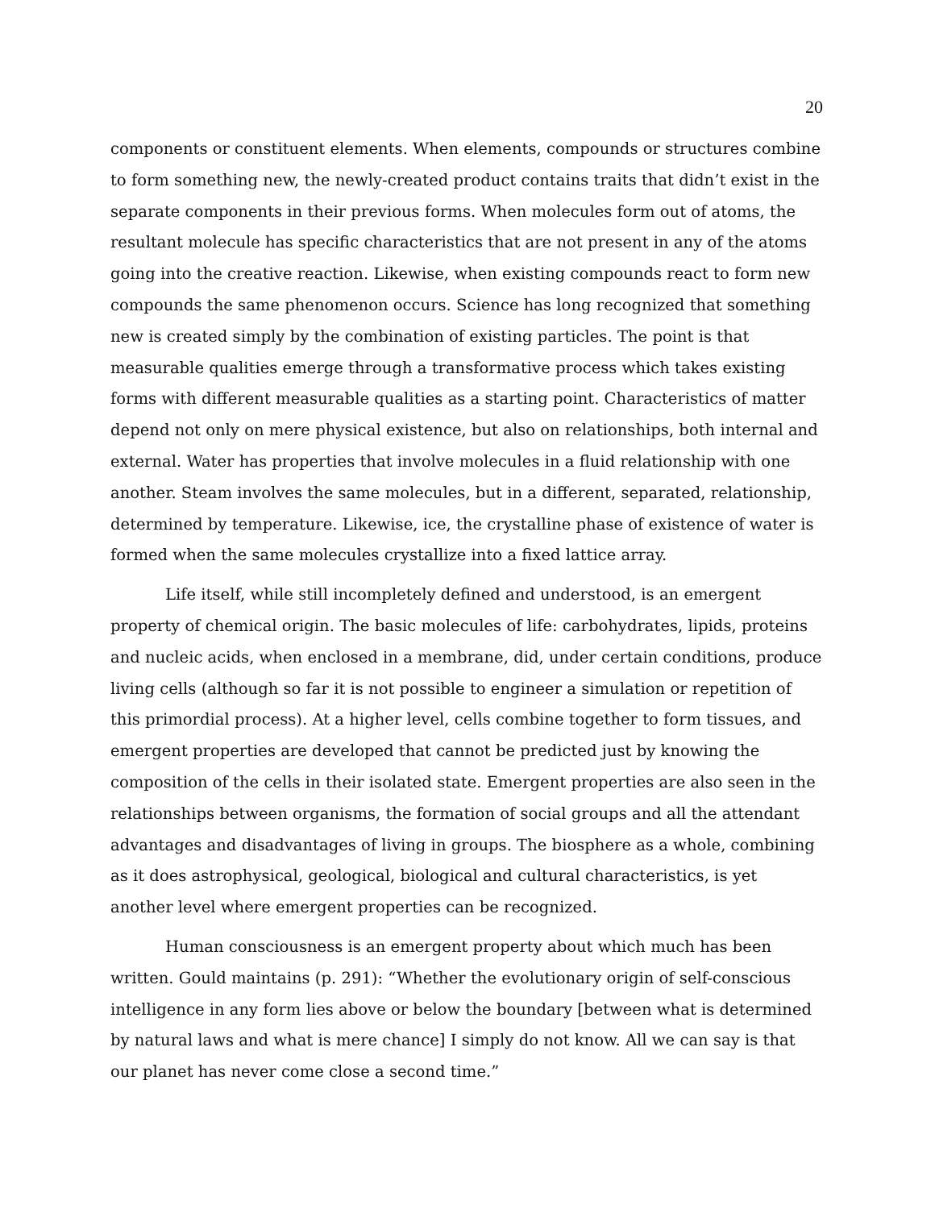20
components or constituent elements. When elements, compounds or structures combine to form something new, the newly-created product contains traits that didn’t exist in the separate components in their previous forms. When molecules form out of atoms, the resultant molecule has specific characteristics that are not present in any of the atoms going into the creative reaction. Likewise, when existing compounds react to form new compounds the same phenomenon occurs. Science has long recognized that something new is created simply by the combination of existing particles. The point is that measurable qualities emerge through a transformative process which takes existing forms with different measurable qualities as a starting point. Characteristics of matter depend not only on mere physical existence, but also on relationships, both internal and external. Water has properties that involve molecules in a fluid relationship with one another. Steam involves the same molecules, but in a different, separated, relationship, determined by temperature. Likewise, ice, the crystalline phase of existence of water is formed when the same molecules crystallize into a fixed lattice array.
Life itself, while still incompletely defined and understood, is an emergent property of chemical origin. The basic molecules of life: carbohydrates, lipids, proteins and nucleic acids, when enclosed in a membrane, did, under certain conditions, produce living cells (although so far it is not possible to engineer a simulation or repetition of this primordial process). At a higher level, cells combine together to form tissues, and emergent properties are developed that cannot be predicted just by knowing the composition of the cells in their isolated state. Emergent properties are also seen in the relationships between organisms, the formation of social groups and all the attendant advantages and disadvantages of living in groups. The biosphere as a whole, combining as it does astrophysical, geological, biological and cultural characteristics, is yet another level where emergent properties can be recognized.
Human consciousness is an emergent property about which much has been written. Gould maintains (p. 291): “Whether the evolutionary origin of self-conscious intelligence in any form lies above or below the boundary [between what is determined by natural laws and what is mere chance] I simply do not know. All we can say is that our planet has never come close a second time.”